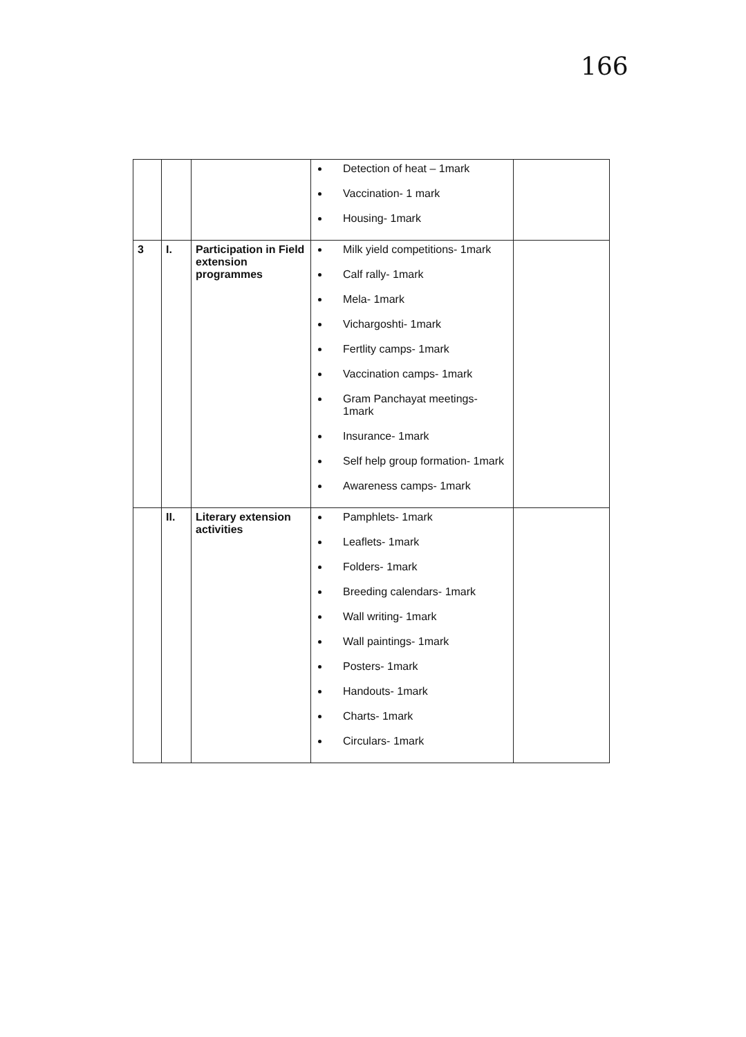166
| | | | Detection of heat – 1mark Vaccination- 1 mark Housing- 1mark | |
| 3 | I. | Participation in Field extension programmes | Milk yield competitions- 1mark Calf rally- 1mark Mela- 1mark Vichargoshti- 1mark Fertlity camps- 1mark Vaccination camps- 1mark Gram Panchayat meetings- 1mark Insurance- 1mark Self help group formation- 1mark Awareness camps- 1mark | |
| | II. | Literary extension activities | Pamphlets- 1mark Leaflets- 1mark Folders- 1mark Breeding calendars- 1mark Wall writing- 1mark Wall paintings- 1mark Posters- 1mark Handouts- 1mark Charts- 1mark Circulars- 1mark | |